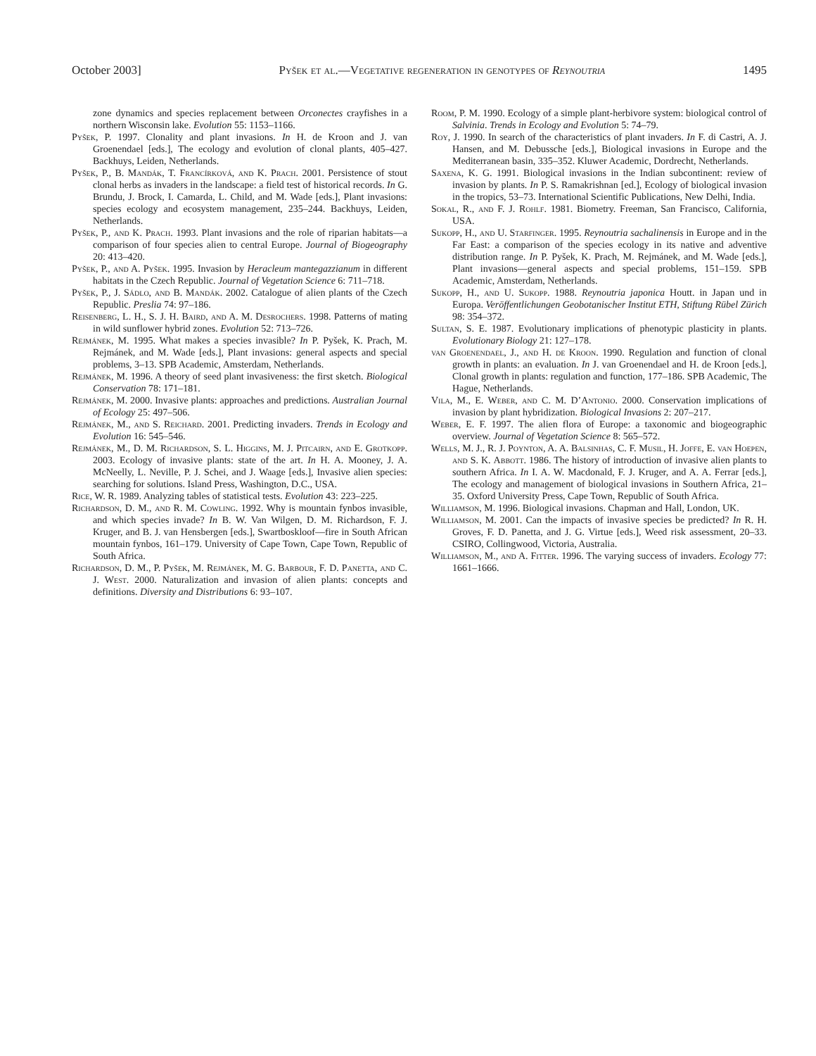October 2003] Pyšek et al.—Vegetative regeneration in genotypes of Reynoutria 1495
zone dynamics and species replacement between Orconectes crayfishes in a northern Wisconsin lake. Evolution 55: 1153–1166.
Pyšek, P. 1997. Clonality and plant invasions. In H. de Kroon and J. van Groenendael [eds.], The ecology and evolution of clonal plants, 405–427. Backhuys, Leiden, Netherlands.
Pyšek, P., B. Mandák, T. Francírková, and K. Prach. 2001. Persistence of stout clonal herbs as invaders in the landscape: a field test of historical records. In G. Brundu, J. Brock, I. Camarda, L. Child, and M. Wade [eds.], Plant invasions: species ecology and ecosystem management, 235–244. Backhuys, Leiden, Netherlands.
Pyšek, P., and K. Prach. 1993. Plant invasions and the role of riparian habitats—a comparison of four species alien to central Europe. Journal of Biogeography 20: 413–420.
Pyšek, P., and A. Pyšek. 1995. Invasion by Heracleum mantegazzianum in different habitats in the Czech Republic. Journal of Vegetation Science 6: 711–718.
Pyšek, P., J. Sádlo, and B. Mandák. 2002. Catalogue of alien plants of the Czech Republic. Preslia 74: 97–186.
Reisenberg, L. H., S. J. H. Baird, and A. M. Desrochers. 1998. Patterns of mating in wild sunflower hybrid zones. Evolution 52: 713–726.
Rejmánek, M. 1995. What makes a species invasible? In P. Pyšek, K. Prach, M. Rejmánek, and M. Wade [eds.], Plant invasions: general aspects and special problems, 3–13. SPB Academic, Amsterdam, Netherlands.
Rejmánek, M. 1996. A theory of seed plant invasiveness: the first sketch. Biological Conservation 78: 171–181.
Rejmánek, M. 2000. Invasive plants: approaches and predictions. Australian Journal of Ecology 25: 497–506.
Rejmánek, M., and S. Reichard. 2001. Predicting invaders. Trends in Ecology and Evolution 16: 545–546.
Rejmánek, M., D. M. Richardson, S. L. Higgins, M. J. Pitcairn, and E. Grotkopp. 2003. Ecology of invasive plants: state of the art. In H. A. Mooney, J. A. McNeelly, L. Neville, P. J. Schei, and J. Waage [eds.], Invasive alien species: searching for solutions. Island Press, Washington, D.C., USA.
Rice, W. R. 1989. Analyzing tables of statistical tests. Evolution 43: 223–225.
Richardson, D. M., and R. M. Cowling. 1992. Why is mountain fynbos invasible, and which species invade? In B. W. Van Wilgen, D. M. Richardson, F. J. Kruger, and B. J. van Hensbergen [eds.], Swartboskloof—fire in South African mountain fynbos, 161–179. University of Cape Town, Cape Town, Republic of South Africa.
Richardson, D. M., P. Pyšek, M. Rejmánek, M. G. Barbour, F. D. Panetta, and C. J. West. 2000. Naturalization and invasion of alien plants: concepts and definitions. Diversity and Distributions 6: 93–107.
Room, P. M. 1990. Ecology of a simple plant-herbivore system: biological control of Salvinia. Trends in Ecology and Evolution 5: 74–79.
Roy, J. 1990. In search of the characteristics of plant invaders. In F. di Castri, A. J. Hansen, and M. Debussche [eds.], Biological invasions in Europe and the Mediterranean basin, 335–352. Kluwer Academic, Dordrecht, Netherlands.
Saxena, K. G. 1991. Biological invasions in the Indian subcontinent: review of invasion by plants. In P. S. Ramakrishnan [ed.], Ecology of biological invasion in the tropics, 53–73. International Scientific Publications, New Delhi, India.
Sokal, R., and F. J. Rohlf. 1981. Biometry. Freeman, San Francisco, California, USA.
Sukopp, H., and U. Starfinger. 1995. Reynoutria sachalinensis in Europe and in the Far East: a comparison of the species ecology in its native and adventive distribution range. In P. Pyšek, K. Prach, M. Rejmánek, and M. Wade [eds.], Plant invasions—general aspects and special problems, 151–159. SPB Academic, Amsterdam, Netherlands.
Sukopp, H., and U. Sukopp. 1988. Reynoutria japonica Houtt. in Japan und in Europa. Veröffentlichungen Geobotanischer Institut ETH, Stiftung Rübel Zürich 98: 354–372.
Sultan, S. E. 1987. Evolutionary implications of phenotypic plasticity in plants. Evolutionary Biology 21: 127–178.
van Groenendael, J., and H. de Kroon. 1990. Regulation and function of clonal growth in plants: an evaluation. In J. van Groenendael and H. de Kroon [eds.], Clonal growth in plants: regulation and function, 177–186. SPB Academic, The Hague, Netherlands.
Vila, M., E. Weber, and C. M. D’Antonio. 2000. Conservation implications of invasion by plant hybridization. Biological Invasions 2: 207–217.
Weber, E. F. 1997. The alien flora of Europe: a taxonomic and biogeographic overview. Journal of Vegetation Science 8: 565–572.
Wells, M. J., R. J. Poynton, A. A. Balsinhas, C. F. Musil, H. Joffe, E. van Hoepen, and S. K. Abbott. 1986. The history of introduction of invasive alien plants to southern Africa. In I. A. W. Macdonald, F. J. Kruger, and A. A. Ferrar [eds.], The ecology and management of biological invasions in Southern Africa, 21–35. Oxford University Press, Cape Town, Republic of South Africa.
Williamson, M. 1996. Biological invasions. Chapman and Hall, London, UK.
Williamson, M. 2001. Can the impacts of invasive species be predicted? In R. H. Groves, F. D. Panetta, and J. G. Virtue [eds.], Weed risk assessment, 20–33. CSIRO, Collingwood, Victoria, Australia.
Williamson, M., and A. Fitter. 1996. The varying success of invaders. Ecology 77: 1661–1666.